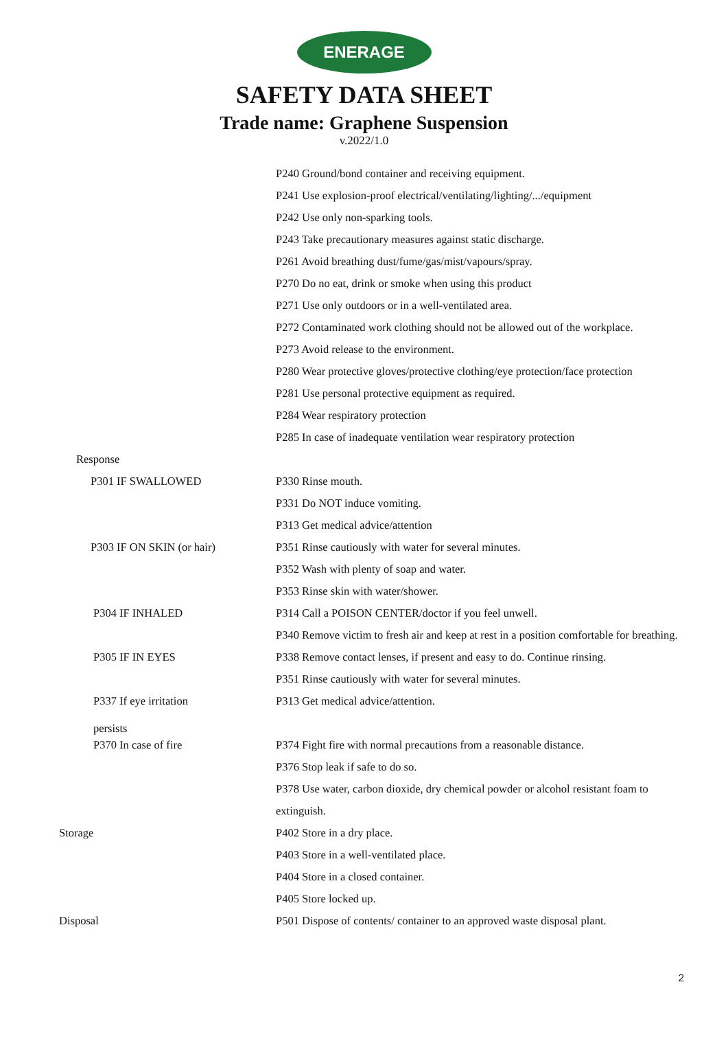ENERAGE
SAFETY DATA SHEET
Trade name: Graphene Suspension
v.2022/1.0
| | P240 Ground/bond container and receiving equipment. |
| | P241 Use explosion-proof electrical/ventilating/lighting/.../equipment |
| | P242 Use only non-sparking tools. |
| | P243 Take precautionary measures against static discharge. |
| | P261 Avoid breathing dust/fume/gas/mist/vapours/spray. |
| | P270 Do no eat, drink or smoke when using this product |
| | P271 Use only outdoors or in a well-ventilated area. |
| | P272 Contaminated work clothing should not be allowed out of the workplace. |
| | P273 Avoid release to the environment. |
| | P280 Wear protective gloves/protective clothing/eye protection/face protection |
| | P281 Use personal protective equipment as required. |
| | P284 Wear respiratory protection |
| | P285 In case of inadequate ventilation wear respiratory protection |
| Response | |
| P301 IF SWALLOWED | P330 Rinse mouth. |
| | P331 Do NOT induce vomiting. |
| | P313 Get medical advice/attention |
| P303 IF ON SKIN (or hair) | P351 Rinse cautiously with water for several minutes. |
| | P352 Wash with plenty of soap and water. |
| | P353 Rinse skin with water/shower. |
| P304 IF INHALED | P314 Call a POISON CENTER/doctor if you feel unwell. |
| | P340 Remove victim to fresh air and keep at rest in a position comfortable for breathing. |
| P305 IF IN EYES | P338 Remove contact lenses, if present and easy to do. Continue rinsing. |
| | P351 Rinse cautiously with water for several minutes. |
| P337 If eye irritation persists | P313 Get medical advice/attention. |
| P370 In case of fire | P374 Fight fire with normal precautions from a reasonable distance. |
| | P376 Stop leak if safe to do so. |
| | P378 Use water, carbon dioxide, dry chemical powder or alcohol resistant foam to |
| | extinguish. |
| Storage | P402 Store in a dry place. |
| | P403 Store in a well-ventilated place. |
| | P404 Store in a closed container. |
| | P405 Store locked up. |
| Disposal | P501 Dispose of contents/ container to an approved waste disposal plant. |
2